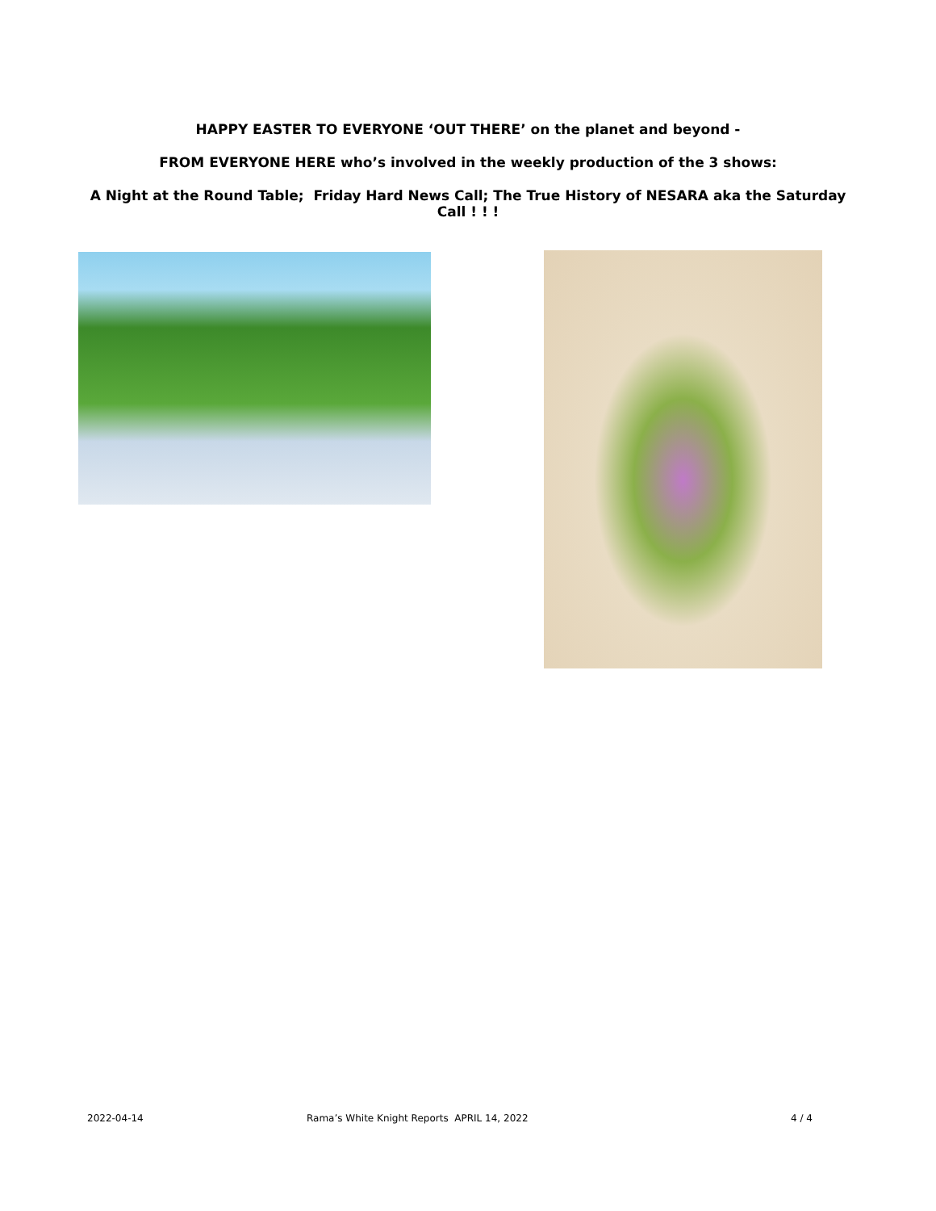HAPPY EASTER TO EVERYONE ‘OUT THERE’ on the planet and beyond -
FROM EVERYONE HERE who’s involved in the weekly production of the 3 shows:
A Night at the Round Table; Friday Hard News Call; The True History of NESARA aka the Saturday Call ! ! !
2022-04-14 Rama’s White Knight Reports APRIL 14, 2022 4 / 4